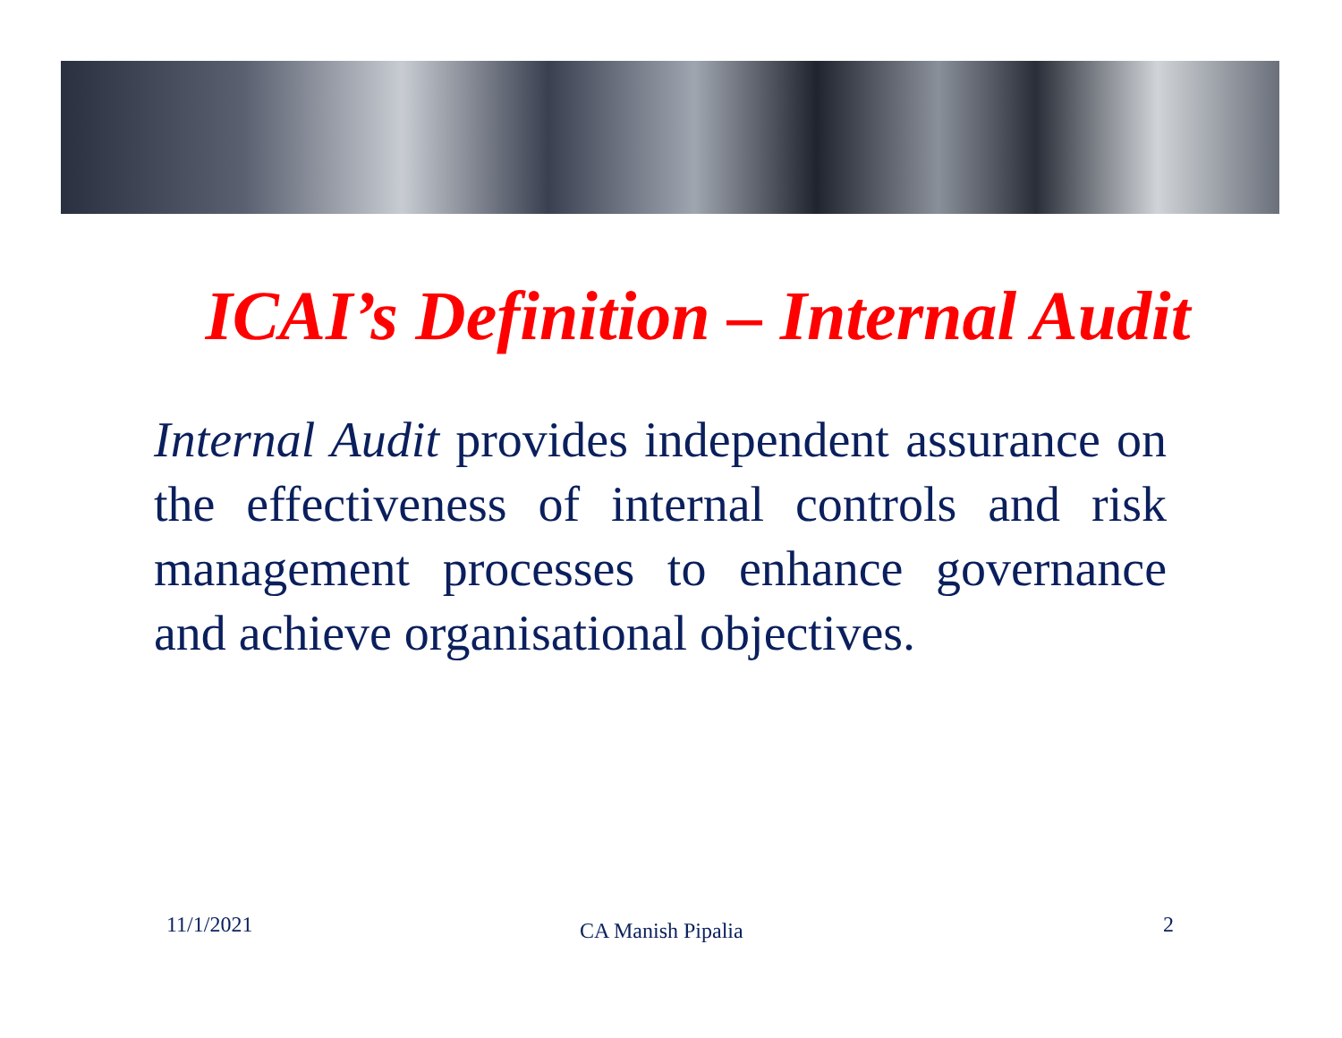ICAI’s Definition – Internal Audit
Internal Audit provides independent assurance on the effectiveness of internal controls and risk management processes to enhance governance and achieve organisational objectives.
11/1/2021 CA Manish Pipalia 2